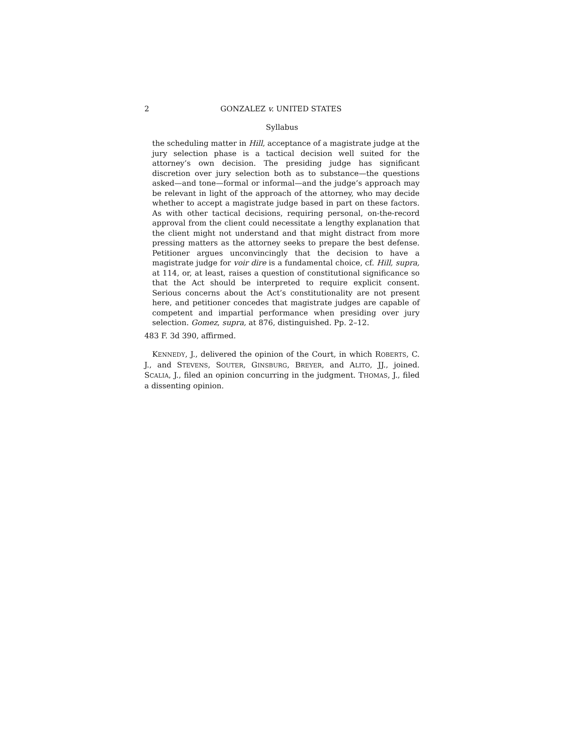2 GONZALEZ v. UNITED STATES
Syllabus
the scheduling matter in Hill, acceptance of a magistrate judge at the jury selection phase is a tactical decision well suited for the attorney’s own decision. The presiding judge has significant discretion over jury selection both as to substance—the questions asked—and tone—formal or informal—and the judge’s approach may be relevant in light of the approach of the attorney, who may decide whether to accept a magistrate judge based in part on these factors. As with other tactical decisions, requiring personal, on-the-record approval from the client could necessitate a lengthy explanation that the client might not understand and that might distract from more pressing matters as the attorney seeks to prepare the best defense. Petitioner argues unconvincingly that the decision to have a magistrate judge for voir dire is a fundamental choice, cf. Hill, supra, at 114, or, at least, raises a question of constitutional significance so that the Act should be interpreted to require explicit consent. Serious concerns about the Act’s constitutionality are not present here, and petitioner concedes that magistrate judges are capable of competent and impartial performance when presiding over jury selection. Gomez, supra, at 876, distinguished. Pp. 2–12.
483 F. 3d 390, affirmed.
KENNEDY, J., delivered the opinion of the Court, in which ROBERTS, C. J., and STEVENS, SOUTER, GINSBURG, BREYER, and ALITO, JJ., joined. SCALIA, J., filed an opinion concurring in the judgment. THOMAS, J., filed a dissenting opinion.